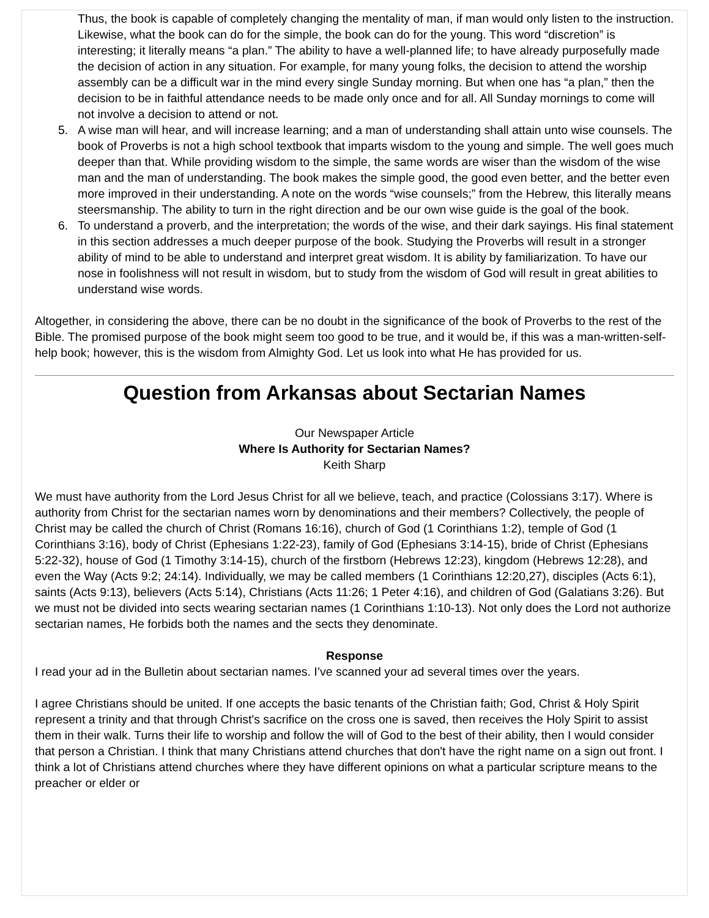Thus, the book is capable of completely changing the mentality of man, if man would only listen to the instruction. Likewise, what the book can do for the simple, the book can do for the young. This word “discretion” is interesting; it literally means “a plan.” The ability to have a well-planned life; to have already purposefully made the decision of action in any situation. For example, for many young folks, the decision to attend the worship assembly can be a difficult war in the mind every single Sunday morning. But when one has “a plan,” then the decision to be in faithful attendance needs to be made only once and for all. All Sunday mornings to come will not involve a decision to attend or not.
5. A wise man will hear, and will increase learning; and a man of understanding shall attain unto wise counsels. The book of Proverbs is not a high school textbook that imparts wisdom to the young and simple. The well goes much deeper than that. While providing wisdom to the simple, the same words are wiser than the wisdom of the wise man and the man of understanding. The book makes the simple good, the good even better, and the better even more improved in their understanding. A note on the words “wise counsels;” from the Hebrew, this literally means steersmanship. The ability to turn in the right direction and be our own wise guide is the goal of the book.
6. To understand a proverb, and the interpretation; the words of the wise, and their dark sayings. His final statement in this section addresses a much deeper purpose of the book. Studying the Proverbs will result in a stronger ability of mind to be able to understand and interpret great wisdom. It is ability by familiarization. To have our nose in foolishness will not result in wisdom, but to study from the wisdom of God will result in great abilities to understand wise words.
Altogether, in considering the above, there can be no doubt in the significance of the book of Proverbs to the rest of the Bible. The promised purpose of the book might seem too good to be true, and it would be, if this was a man-written-self-help book; however, this is the wisdom from Almighty God. Let us look into what He has provided for us.
Question from Arkansas about Sectarian Names
Our Newspaper Article
Where Is Authority for Sectarian Names?
Keith Sharp
We must have authority from the Lord Jesus Christ for all we believe, teach, and practice (Colossians 3:17). Where is authority from Christ for the sectarian names worn by denominations and their members? Collectively, the people of Christ may be called the church of Christ (Romans 16:16), church of God (1 Corinthians 1:2), temple of God (1 Corinthians 3:16), body of Christ (Ephesians 1:22-23), family of God (Ephesians 3:14-15), bride of Christ (Ephesians 5:22-32), house of God (1 Timothy 3:14-15), church of the firstborn (Hebrews 12:23), kingdom (Hebrews 12:28), and even the Way (Acts 9:2; 24:14). Individually, we may be called members (1 Corinthians 12:20,27), disciples (Acts 6:1), saints (Acts 9:13), believers (Acts 5:14), Christians (Acts 11:26; 1 Peter 4:16), and children of God (Galatians 3:26). But we must not be divided into sects wearing sectarian names (1 Corinthians 1:10-13). Not only does the Lord not authorize sectarian names, He forbids both the names and the sects they denominate.
Response
I read your ad in the Bulletin about sectarian names. I’ve scanned your ad several times over the years.
I agree Christians should be united. If one accepts the basic tenants of the Christian faith; God, Christ & Holy Spirit represent a trinity and that through Christ's sacrifice on the cross one is saved, then receives the Holy Spirit to assist them in their walk. Turns their life to worship and follow the will of God to the best of their ability, then I would consider that person a Christian. I think that many Christians attend churches that don't have the right name on a sign out front. I think a lot of Christians attend churches where they have different opinions on what a particular scripture means to the preacher or elder or